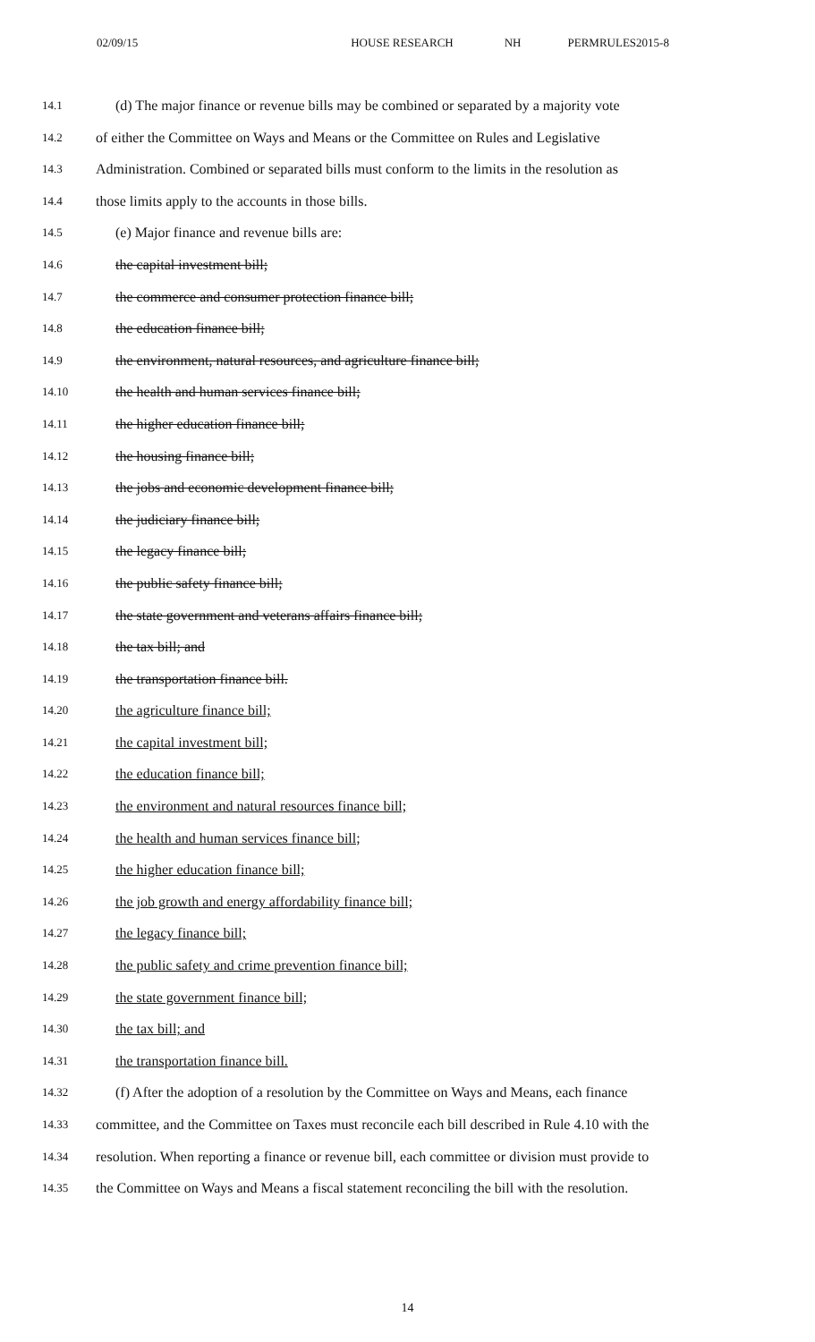02/09/15 HOUSE RESEARCH NH PERMRULES2015-8
14.1 (d) The major finance or revenue bills may be combined or separated by a majority vote
14.2 of either the Committee on Ways and Means or the Committee on Rules and Legislative
14.3 Administration. Combined or separated bills must conform to the limits in the resolution as
14.4 those limits apply to the accounts in those bills.
14.5 (e) Major finance and revenue bills are:
14.6 the capital investment bill;
14.7 the commerce and consumer protection finance bill;
14.8 the education finance bill;
14.9 the environment, natural resources, and agriculture finance bill;
14.10 the health and human services finance bill;
14.11 the higher education finance bill;
14.12 the housing finance bill;
14.13 the jobs and economic development finance bill;
14.14 the judiciary finance bill;
14.15 the legacy finance bill;
14.16 the public safety finance bill;
14.17 the state government and veterans affairs finance bill;
14.18 the tax bill; and
14.19 the transportation finance bill.
14.20 the agriculture finance bill;
14.21 the capital investment bill;
14.22 the education finance bill;
14.23 the environment and natural resources finance bill;
14.24 the health and human services finance bill;
14.25 the higher education finance bill;
14.26 the job growth and energy affordability finance bill;
14.27 the legacy finance bill;
14.28 the public safety and crime prevention finance bill;
14.29 the state government finance bill;
14.30 the tax bill; and
14.31 the transportation finance bill.
14.32 (f) After the adoption of a resolution by the Committee on Ways and Means, each finance
14.33 committee, and the Committee on Taxes must reconcile each bill described in Rule 4.10 with the
14.34 resolution. When reporting a finance or revenue bill, each committee or division must provide to
14.35 the Committee on Ways and Means a fiscal statement reconciling the bill with the resolution.
14